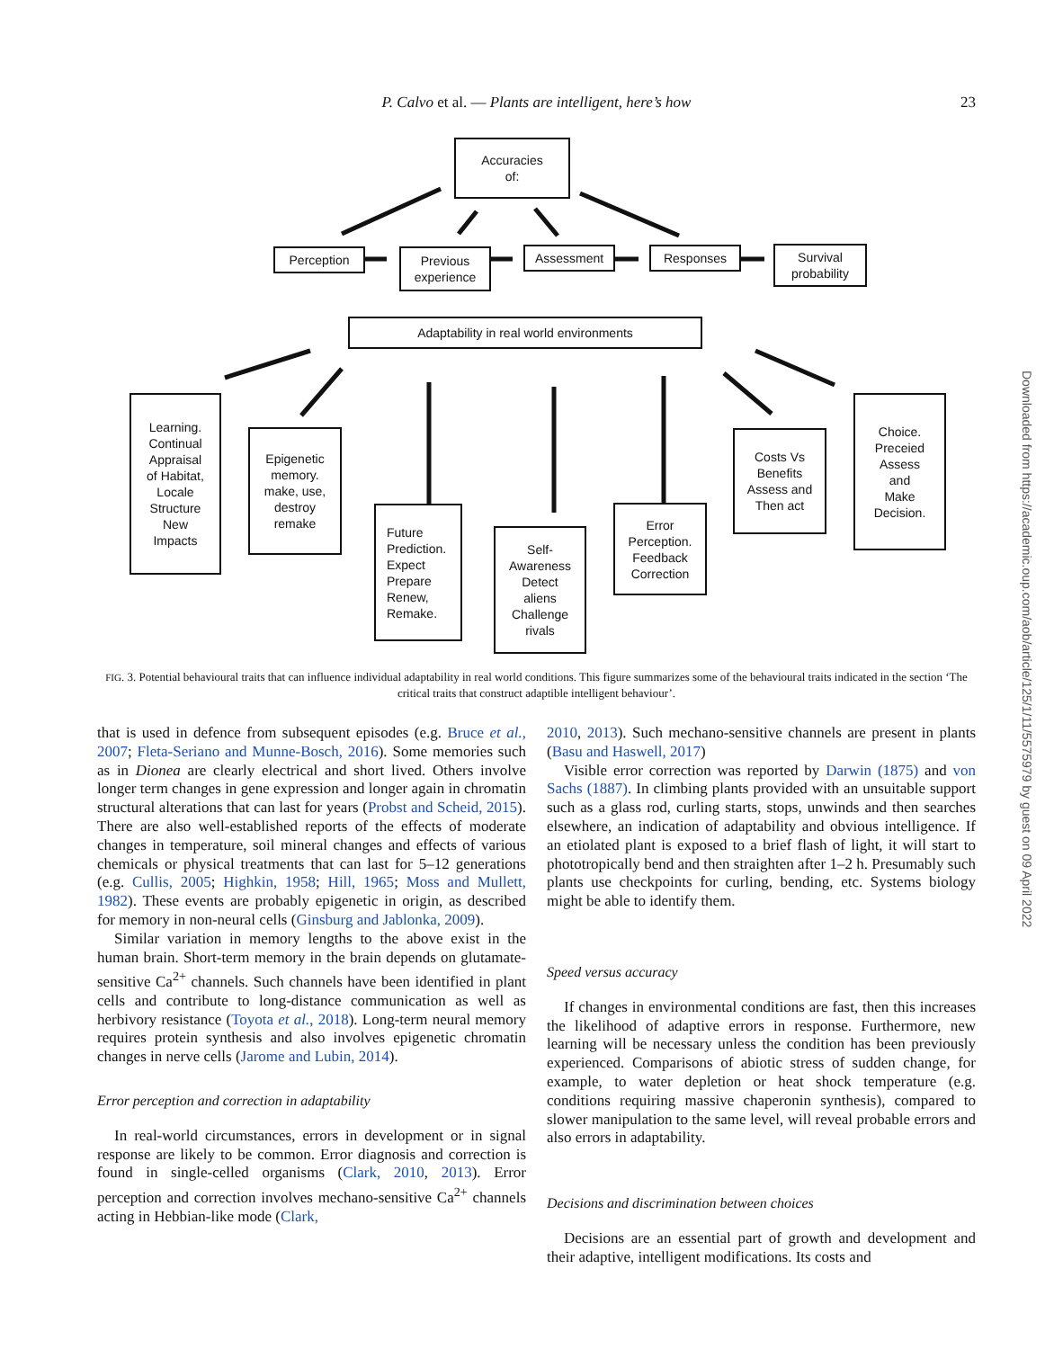P. Calvo et al. — Plants are intelligent, here’s how 23
Accuracies
of:
Perception
Previous
experience
Assessment Responses
Survival
probability
Adaptability in real world environments
Learning.
Continual
Appraisal
of Habitat,
Locale
Structure
New
Impacts
Epigenetic
memory.
make, use,
destroy
remake
Future
Prediction.
Expect
Prepare
Renew,
Remake.
Self-
Awareness
Detect
aliens
Challenge
rivals
Error
Perception.
Feedback
Correction
Costs Vs
Benefits
Assess and
Then act
Choice.
Preceied
Assess
and
Make
Decision.
FIG. 3. Potential behavioural traits that can influence individual adaptability in real world conditions. This figure summarizes some of the behavioural traits indicated in the section ‘The critical traits that construct adaptible intelligent behaviour’.
that is used in defence from subsequent episodes (e.g. Bruce et al., 2007; Fleta-Seriano and Munne-Bosch, 2016). Some memories such as in Dionea are clearly electrical and short lived. Others involve longer term changes in gene expression and longer again in chromatin structural alterations that can last for years (Probst and Scheid, 2015). There are also well-established reports of the effects of moderate changes in temperature, soil mineral changes and effects of various chemicals or physical treatments that can last for 5–12 generations (e.g. Cullis, 2005; Highkin, 1958; Hill, 1965; Moss and Mullett, 1982). These events are probably epigenetic in origin, as described for memory in non-neural cells (Ginsburg and Jablonka, 2009).
Similar variation in memory lengths to the above exist in the human brain. Short-term memory in the brain depends on glutamate-sensitive Ca<sup>2+</sup> channels. Such channels have been identified in plant cells and contribute to long-distance communication as well as herbivory resistance (Toyota et al., 2018). Long-term neural memory requires protein synthesis and also involves epigenetic chromatin changes in nerve cells (Jarome and Lubin, 2014).
Error perception and correction in adaptability
In real-world circumstances, errors in development or in signal response are likely to be common. Error diagnosis and correction is found in single-celled organisms (Clark, 2010, 2013). Error perception and correction involves mechano-sensitive Ca<sup>2+</sup> channels acting in Hebbian-like mode (Clark,
2010, 2013). Such mechano-sensitive channels are present in plants (Basu and Haswell, 2017)
Visible error correction was reported by Darwin (1875) and von Sachs (1887). In climbing plants provided with an unsuitable support such as a glass rod, curling starts, stops, unwinds and then searches elsewhere, an indication of adaptability and obvious intelligence. If an etiolated plant is exposed to a brief flash of light, it will start to phototropically bend and then straighten after 1–2 h. Presumably such plants use checkpoints for curling, bending, etc. Systems biology might be able to identify them.
Speed versus accuracy
If changes in environmental conditions are fast, then this increases the likelihood of adaptive errors in response. Furthermore, new learning will be necessary unless the condition has been previously experienced. Comparisons of abiotic stress of sudden change, for example, to water depletion or heat shock temperature (e.g. conditions requiring massive chaperonin synthesis), compared to slower manipulation to the same level, will reveal probable errors and also errors in adaptability.
Decisions and discrimination between choices
Decisions are an essential part of growth and development and their adaptive, intelligent modifications. Its costs and
Downloaded from https://academic.oup.com/aob/article/125/1/11/5575979 by guest on 09 April 2022